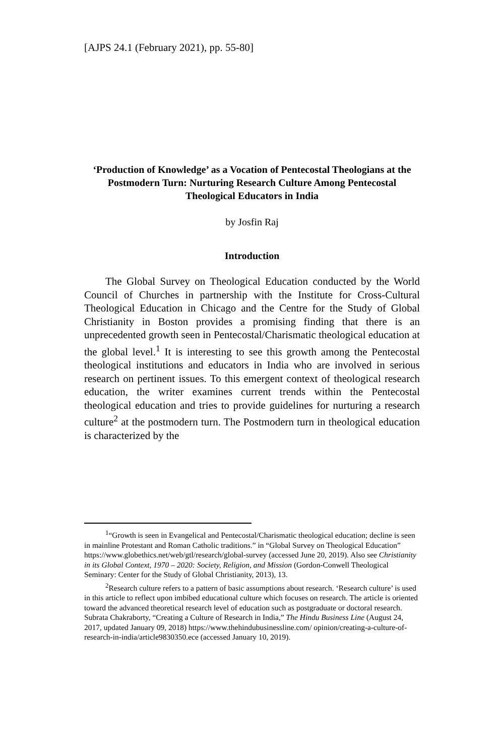[AJPS 24.1 (February 2021), pp. 55-80]
‘Production of Knowledge’ as a Vocation of Pentecostal Theologians at the Postmodern Turn: Nurturing Research Culture Among Pentecostal Theological Educators in India
by Josfin Raj
Introduction
The Global Survey on Theological Education conducted by the World Council of Churches in partnership with the Institute for Cross-Cultural Theological Education in Chicago and the Centre for the Study of Global Christianity in Boston provides a promising finding that there is an unprecedented growth seen in Pentecostal/Charismatic theological education at the global level.<sup>1</sup> It is interesting to see this growth among the Pentecostal theological institutions and educators in India who are involved in serious research on pertinent issues. To this emergent context of theological research education, the writer examines current trends within the Pentecostal theological education and tries to provide guidelines for nurturing a research culture<sup>2</sup> at the postmodern turn. The Postmodern turn in theological education is characterized by the
<sup>1</sup> “Growth is seen in Evangelical and Pentecostal/Charismatic theological education; decline is seen in mainline Protestant and Roman Catholic traditions.” in “Global Survey on Theological Education” https://www.globethics.net/web/gtl/research/global-survey (accessed June 20, 2019). Also see Christianity in its Global Context, 1970 – 2020: Society, Religion, and Mission (Gordon-Conwell Theological Seminary: Center for the Study of Global Christianity, 2013), 13.
<sup>2</sup> Research culture refers to a pattern of basic assumptions about research. ‘Research culture’ is used in this article to reflect upon imbibed educational culture which focuses on research. The article is oriented toward the advanced theoretical research level of education such as postgraduate or doctoral research. Subrata Chakraborty, “Creating a Culture of Research in India,” The Hindu Business Line (August 24, 2017, updated January 09, 2018) https://www.thehindubusinessline.com/ opinion/creating-a-culture-of-research-in-india/article9830350.ece (accessed January 10, 2019).